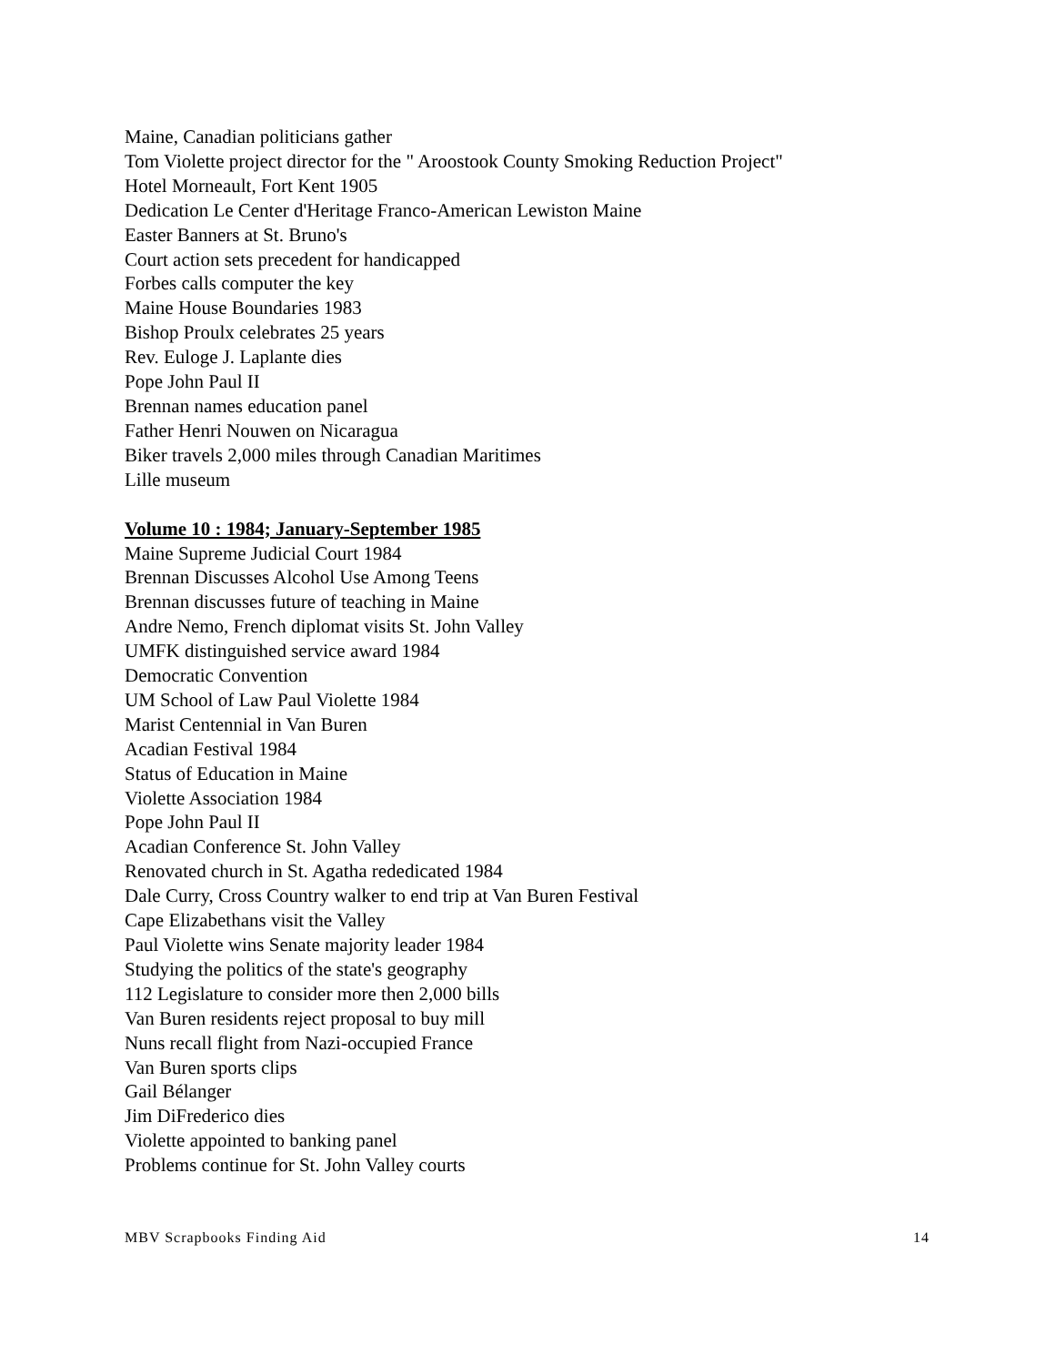Maine, Canadian politicians gather
Tom Violette project director for the " Aroostook County Smoking Reduction Project"
Hotel Morneault, Fort Kent 1905
Dedication Le Center d'Heritage Franco-American Lewiston Maine
Easter Banners at St. Bruno's
Court action sets precedent for handicapped
Forbes calls computer the key
Maine House Boundaries 1983
Bishop Proulx celebrates 25 years
Rev. Euloge J. Laplante dies
Pope John Paul II
Brennan names education panel
Father Henri Nouwen on Nicaragua
Biker travels 2,000 miles through Canadian Maritimes
Lille museum
Volume 10 : 1984; January-September 1985
Maine Supreme Judicial Court 1984
Brennan Discusses Alcohol Use Among Teens
Brennan discusses future of teaching in Maine
Andre Nemo, French diplomat visits St. John Valley
UMFK distinguished service award 1984
Democratic Convention
UM School of Law Paul Violette 1984
Marist Centennial in Van Buren
Acadian Festival 1984
Status of Education in Maine
Violette Association 1984
Pope John Paul II
Acadian Conference St. John Valley
Renovated church in St. Agatha rededicated 1984
Dale Curry, Cross Country walker to end trip at Van Buren Festival
Cape Elizabethans visit the Valley
Paul Violette wins Senate majority leader 1984
Studying the politics of the state's geography
112 Legislature to consider more then 2,000 bills
Van Buren residents reject proposal to buy mill
Nuns recall flight from Nazi-occupied France
Van Buren sports clips
Gail Bélanger
Jim DiFrederico dies
Violette appointed to banking panel
Problems continue for St. John Valley courts
MBV Scrapbooks Finding Aid 14